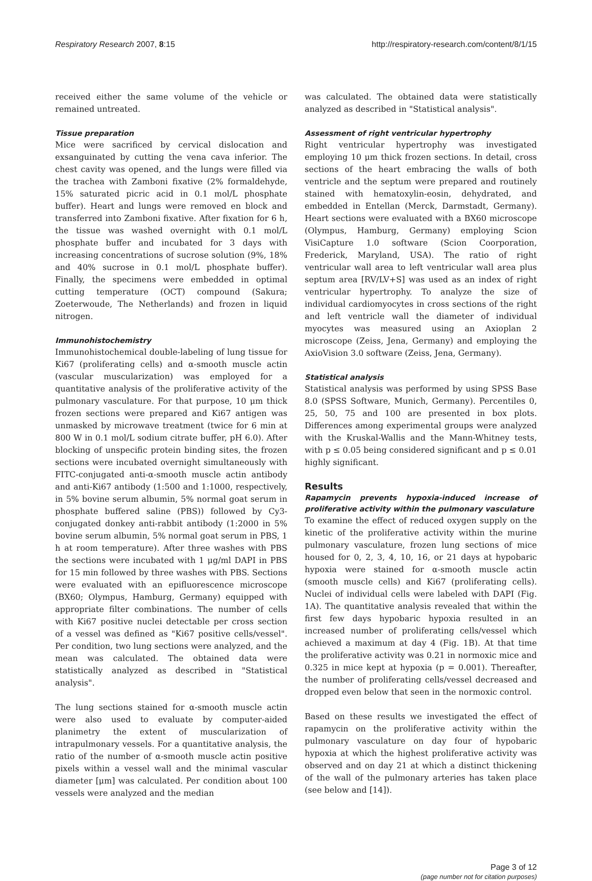Respiratory Research 2007, 8:15 http://respiratory-research.com/content/8/1/15
received either the same volume of the vehicle or remained untreated.
Tissue preparation
Mice were sacrificed by cervical dislocation and exsanguinated by cutting the vena cava inferior. The chest cavity was opened, and the lungs were filled via the trachea with Zamboni fixative (2% formaldehyde, 15% saturated picric acid in 0.1 mol/L phosphate buffer). Heart and lungs were removed en block and transferred into Zamboni fixative. After fixation for 6 h, the tissue was washed overnight with 0.1 mol/L phosphate buffer and incubated for 3 days with increasing concentrations of sucrose solution (9%, 18% and 40% sucrose in 0.1 mol/L phosphate buffer). Finally, the specimens were embedded in optimal cutting temperature (OCT) compound (Sakura; Zoeterwoude, The Netherlands) and frozen in liquid nitrogen.
Immunohistochemistry
Immunohistochemical double-labeling of lung tissue for Ki67 (proliferating cells) and α-smooth muscle actin (vascular muscularization) was employed for a quantitative analysis of the proliferative activity of the pulmonary vasculature. For that purpose, 10 μm thick frozen sections were prepared and Ki67 antigen was unmasked by microwave treatment (twice for 6 min at 800 W in 0.1 mol/L sodium citrate buffer, pH 6.0). After blocking of unspecific protein binding sites, the frozen sections were incubated overnight simultaneously with FITC-conjugated anti-α-smooth muscle actin antibody and anti-Ki67 antibody (1:500 and 1:1000, respectively, in 5% bovine serum albumin, 5% normal goat serum in phosphate buffered saline (PBS)) followed by Cy3-conjugated donkey anti-rabbit antibody (1:2000 in 5% bovine serum albumin, 5% normal goat serum in PBS, 1 h at room temperature). After three washes with PBS the sections were incubated with 1 μg/ml DAPI in PBS for 15 min followed by three washes with PBS. Sections were evaluated with an epifluorescence microscope (BX60; Olympus, Hamburg, Germany) equipped with appropriate filter combinations. The number of cells with Ki67 positive nuclei detectable per cross section of a vessel was defined as "Ki67 positive cells/vessel". Per condition, two lung sections were analyzed, and the mean was calculated. The obtained data were statistically analyzed as described in "Statistical analysis".
The lung sections stained for α-smooth muscle actin were also used to evaluate by computer-aided planimetry the extent of muscularization of intrapulmonary vessels. For a quantitative analysis, the ratio of the number of α-smooth muscle actin positive pixels within a vessel wall and the minimal vascular diameter [μm] was calculated. Per condition about 100 vessels were analyzed and the median
was calculated. The obtained data were statistically analyzed as described in "Statistical analysis".
Assessment of right ventricular hypertrophy
Right ventricular hypertrophy was investigated employing 10 μm thick frozen sections. In detail, cross sections of the heart embracing the walls of both ventricle and the septum were prepared and routinely stained with hematoxylin-eosin, dehydrated, and embedded in Entellan (Merck, Darmstadt, Germany). Heart sections were evaluated with a BX60 microscope (Olympus, Hamburg, Germany) employing Scion VisiCapture 1.0 software (Scion Coorporation, Frederick, Maryland, USA). The ratio of right ventricular wall area to left ventricular wall area plus septum area [RV/LV+S] was used as an index of right ventricular hypertrophy. To analyze the size of individual cardiomyocytes in cross sections of the right and left ventricle wall the diameter of individual myocytes was measured using an Axioplan 2 microscope (Zeiss, Jena, Germany) and employing the AxioVision 3.0 software (Zeiss, Jena, Germany).
Statistical analysis
Statistical analysis was performed by using SPSS Base 8.0 (SPSS Software, Munich, Germany). Percentiles 0, 25, 50, 75 and 100 are presented in box plots. Differences among experimental groups were analyzed with the Kruskal-Wallis and the Mann-Whitney tests, with p ≤ 0.05 being considered significant and p ≤ 0.01 highly significant.
Results
Rapamycin prevents hypoxia-induced increase of proliferative activity within the pulmonary vasculature
To examine the effect of reduced oxygen supply on the kinetic of the proliferative activity within the murine pulmonary vasculature, frozen lung sections of mice housed for 0, 2, 3, 4, 10, 16, or 21 days at hypobaric hypoxia were stained for α-smooth muscle actin (smooth muscle cells) and Ki67 (proliferating cells). Nuclei of individual cells were labeled with DAPI (Fig. 1A). The quantitative analysis revealed that within the first few days hypobaric hypoxia resulted in an increased number of proliferating cells/vessel which achieved a maximum at day 4 (Fig. 1B). At that time the proliferative activity was 0.21 in normoxic mice and 0.325 in mice kept at hypoxia (p = 0.001). Thereafter, the number of proliferating cells/vessel decreased and dropped even below that seen in the normoxic control.
Based on these results we investigated the effect of rapamycin on the proliferative activity within the pulmonary vasculature on day four of hypobaric hypoxia at which the highest proliferative activity was observed and on day 21 at which a distinct thickening of the wall of the pulmonary arteries has taken place (see below and [14]).
Page 3 of 12
(page number not for citation purposes)